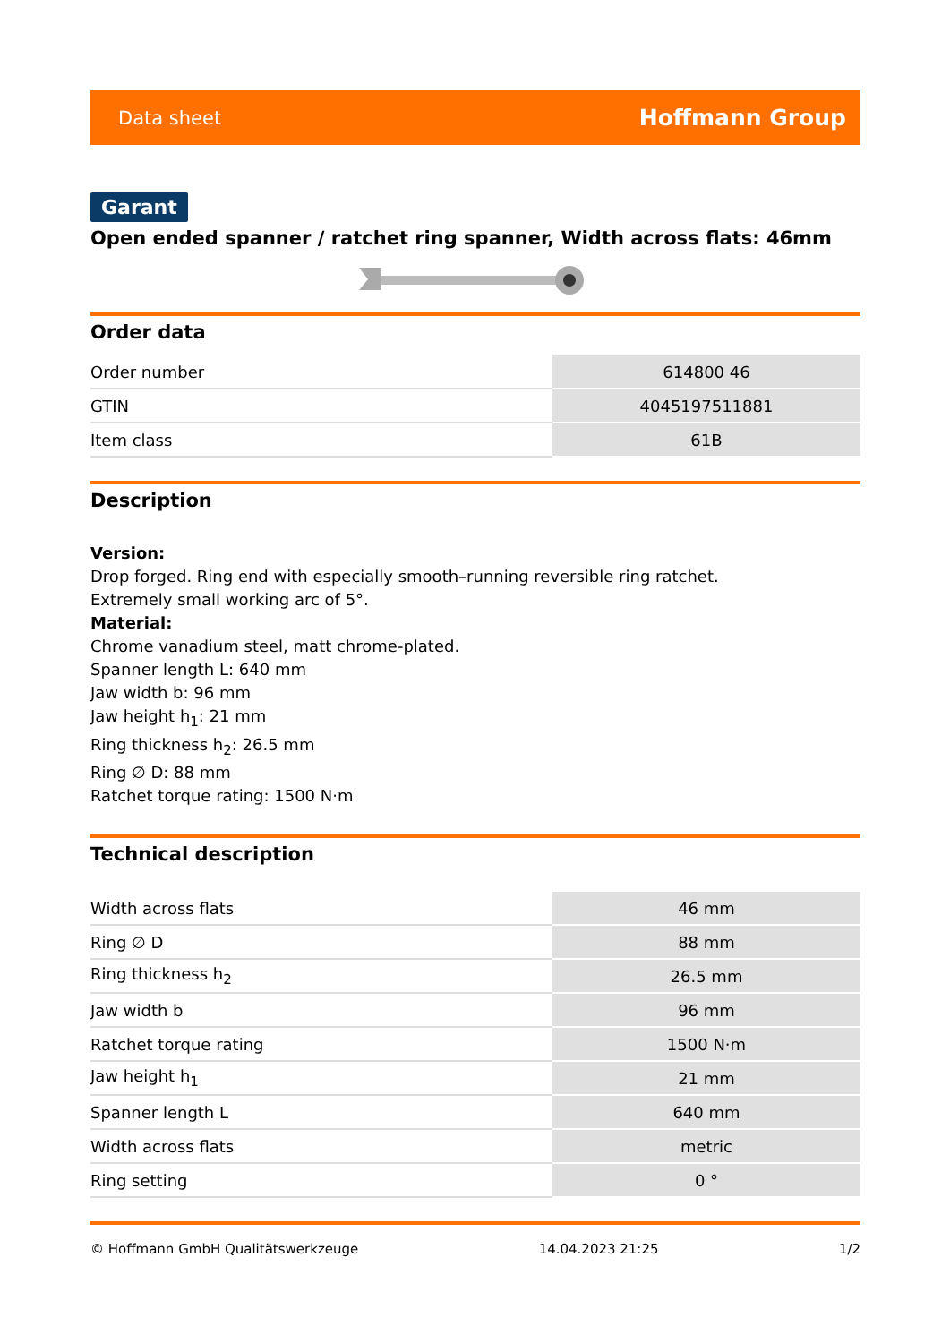Data sheet Hoffmann Group
Garant
Open ended spanner / ratchet ring spanner, Width across flats: 46mm
Order data
| Order number | 614800 46 |
| GTIN | 4045197511881 |
| Item class | 61B |
Description
Version:
Drop forged. Ring end with especially smooth–running reversible ring ratchet.
Extremely small working arc of 5°.
Material:
Chrome vanadium steel, matt chrome-plated.
Spanner length L: 640 mm
Jaw width b: 96 mm
Jaw height h<sub>1</sub>: 21 mm
Ring thickness h<sub>2</sub>: 26.5 mm
Ring ∅ D: 88 mm
Ratchet torque rating: 1500 N·m
Technical description
| Width across flats | 46 mm |
| Ring ∅ D | 88 mm |
| Ring thickness h<sub>2</sub> | 26.5 mm |
| Jaw width b | 96 mm |
| Ratchet torque rating | 1500 N·m |
| Jaw height h<sub>1</sub> | 21 mm |
| Spanner length L | 640 mm |
| Width across flats | metric |
| Ring setting | 0 ° |
© Hoffmann GmbH Qualitätswerkzeuge 14.04.2023 21:25 1/2